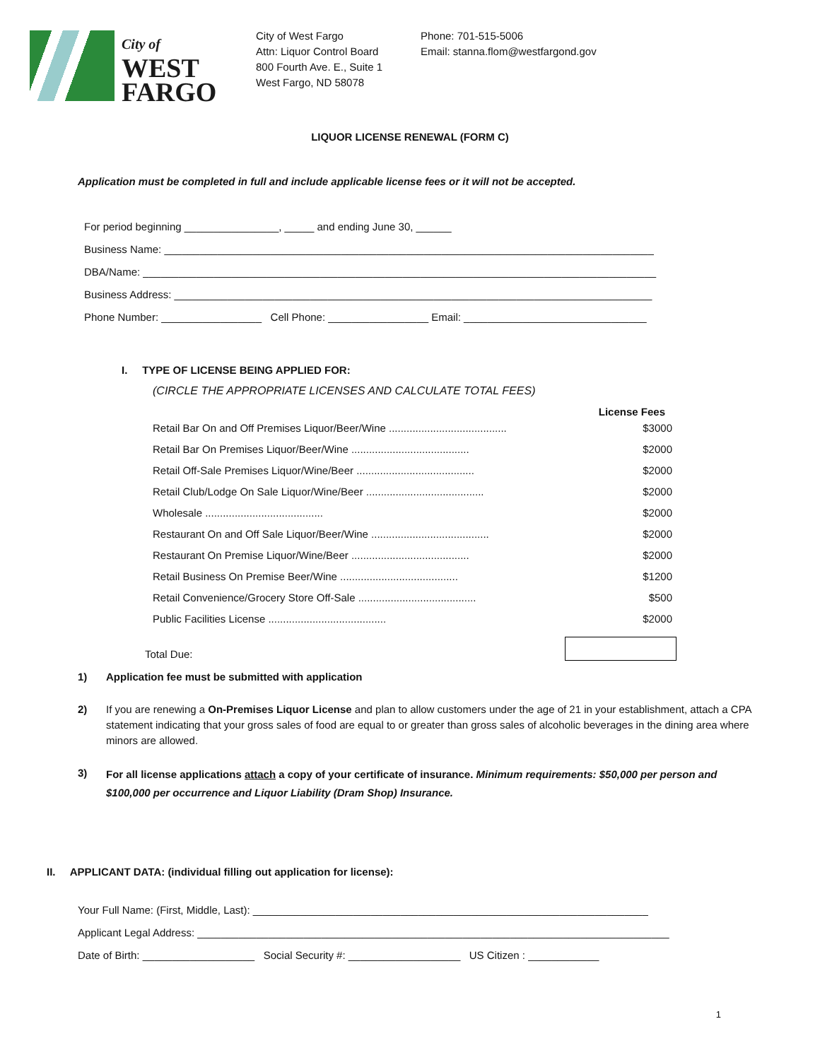City of
WEST
FARGO
City of West Fargo
Attn: Liquor Control Board
800 Fourth Ave. E., Suite 1
West Fargo, ND 58078
Phone: 701-515-5006
Email: stanna.flom@westfargond.gov
LIQUOR LICENSE RENEWAL (FORM C)
Application must be completed in full and include applicable license fees or it will not be accepted.
For period beginning ________________, _____ and ending June 30, ______
Business Name: ___________________________________________________________________________________
DBA/Name: _______________________________________________________________________________________
Business Address: _________________________________________________________________________________
Phone Number: _________________ Cell Phone: _________________ Email: _______________________________
I. TYPE OF LICENSE BEING APPLIED FOR:
(CIRCLE THE APPROPRIATE LICENSES AND CALCULATE TOTAL FEES)
License Fees
Retail Bar On and Off Premises Liquor/Beer/Wine ........................................ $3000
Retail Bar On Premises Liquor/Beer/Wine ........................................ $2000
Retail Off-Sale Premises Liquor/Wine/Beer ........................................ $2000
Retail Club/Lodge On Sale Liquor/Wine/Beer ........................................ $2000
Wholesale ........................................ $2000
Restaurant On and Off Sale Liquor/Beer/Wine ........................................ $2000
Restaurant On Premise Liquor/Wine/Beer ........................................ $2000
Retail Business On Premise Beer/Wine ........................................ $1200
Retail Convenience/Grocery Store Off-Sale ........................................ $500
Public Facilities License ........................................ $2000
Total Due:
1) Application fee must be submitted with application
2) If you are renewing a On-Premises Liquor License and plan to allow customers under the age of 21 in your establishment, attach a CPA statement indicating that your gross sales of food are equal to or greater than gross sales of alcoholic beverages in the dining area where minors are allowed.
3) For all license applications attach a copy of your certificate of insurance. Minimum requirements: $50,000 per person and $100,000 per occurrence and Liquor Liability (Dram Shop) Insurance.
II. APPLICANT DATA: (individual filling out application for license):
Your Full Name: (First, Middle, Last): ___________________________________________________________________
Applicant Legal Address: ________________________________________________________________________________
Date of Birth: ___________________ Social Security #: ___________________ US Citizen : ____________
1